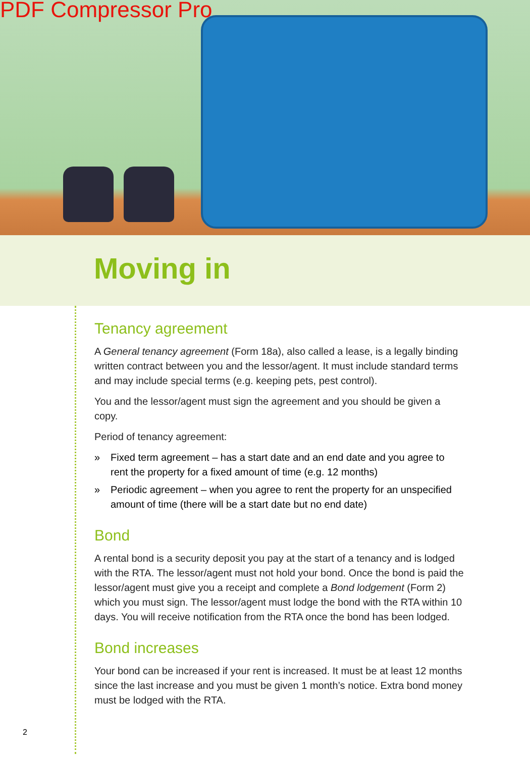PDF Compressor Pro
Moving in
Tenancy agreement
A General tenancy agreement (Form 18a), also called a lease, is a legally binding written contract between you and the lessor/agent. It must include standard terms and may include special terms (e.g. keeping pets, pest control).
You and the lessor/agent must sign the agreement and you should be given a copy.
Period of tenancy agreement:
» Fixed term agreement – has a start date and an end date and you agree to rent the property for a fixed amount of time (e.g. 12 months)
» Periodic agreement – when you agree to rent the property for an unspecified amount of time (there will be a start date but no end date)
Bond
A rental bond is a security deposit you pay at the start of a tenancy and is lodged with the RTA. The lessor/agent must not hold your bond. Once the bond is paid the lessor/agent must give you a receipt and complete a Bond lodgement (Form 2) which you must sign. The lessor/agent must lodge the bond with the RTA within 10 days. You will receive notification from the RTA once the bond has been lodged.
Bond increases
Your bond can be increased if your rent is increased. It must be at least 12 months since the last increase and you must be given 1 month’s notice. Extra bond money must be lodged with the RTA.
2